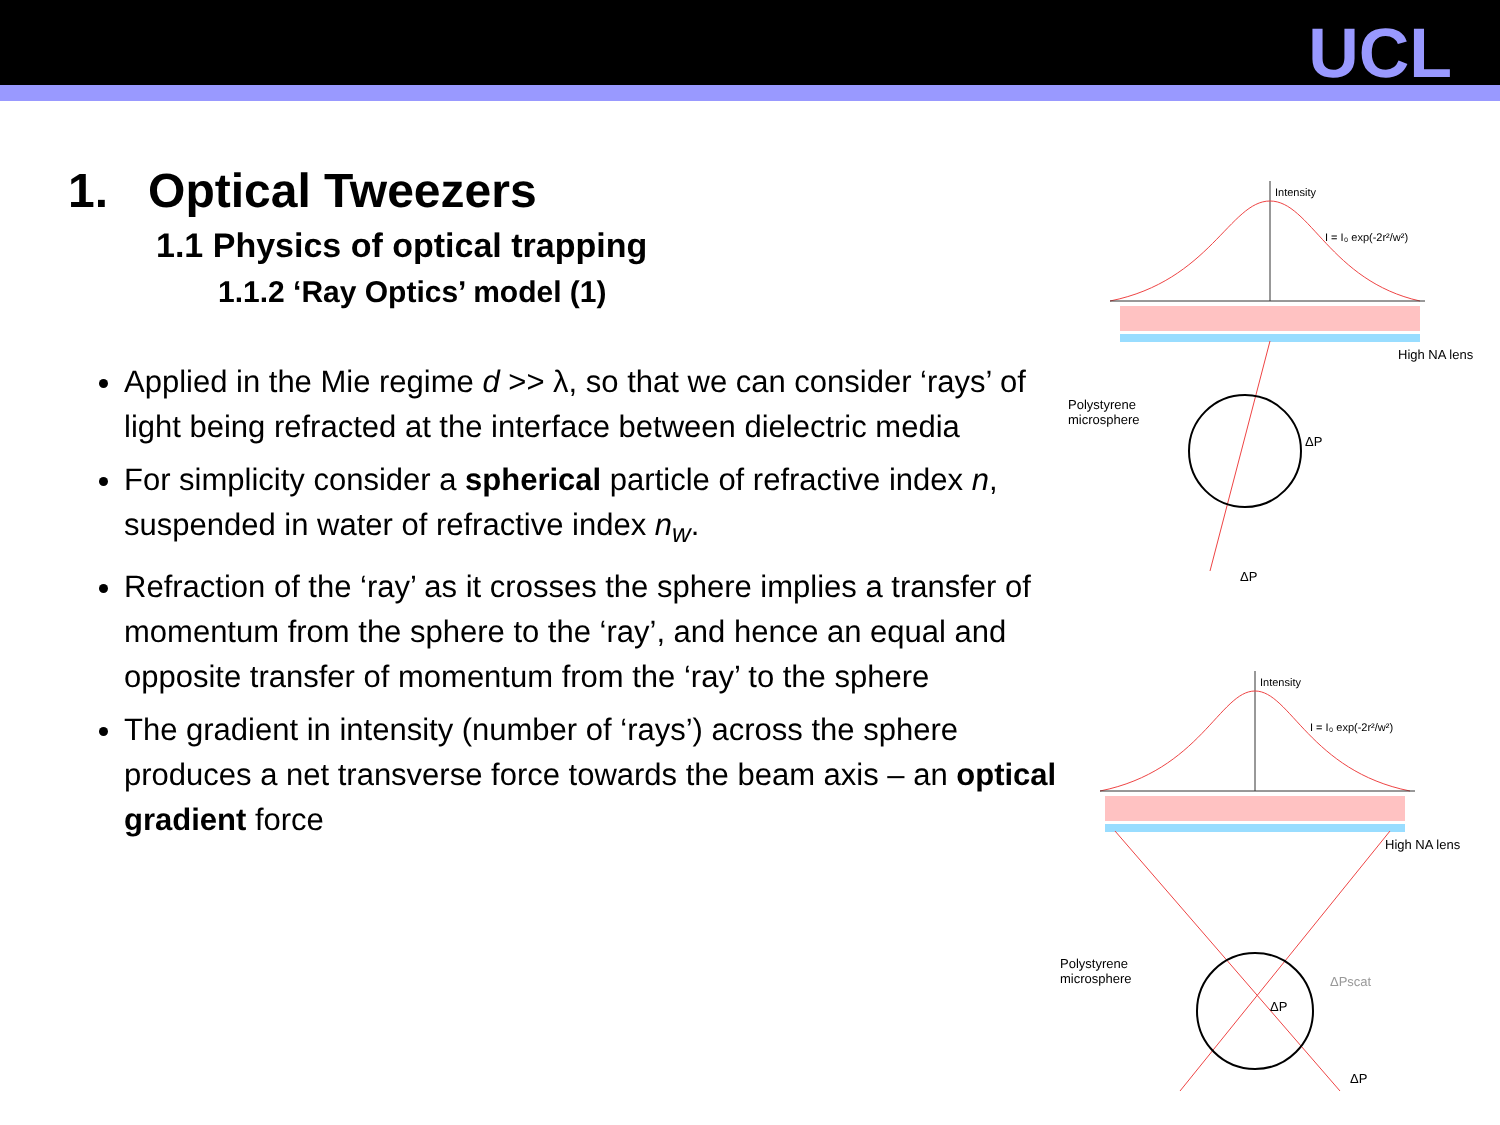UCL
1. Optical Tweezers
1.1 Physics of optical trapping
1.1.2 ‘Ray Optics’ model (1)
Applied in the Mie regime d >> λ, so that we can consider ‘rays’ of light being refracted at the interface between dielectric media
For simplicity consider a spherical particle of refractive index n, suspended in water of refractive index n<sub>w</sub>.
Refraction of the ‘ray’ as it crosses the sphere implies a transfer of momentum from the sphere to the ‘ray’, and hence an equal and opposite transfer of momentum from the ‘ray’ to the sphere
The gradient in intensity (number of ‘rays’) across the sphere produces a net transverse force towards the beam axis – an optical gradient force
Intensity
I = I₀ exp(-2r²/w²)
High NA lens
Polystyrene
microsphere
ΔP
ΔP
Intensity
I = I₀ exp(-2r²/w²)
High NA lens
Polystyrene
microsphere
ΔP
ΔPscat
ΔP